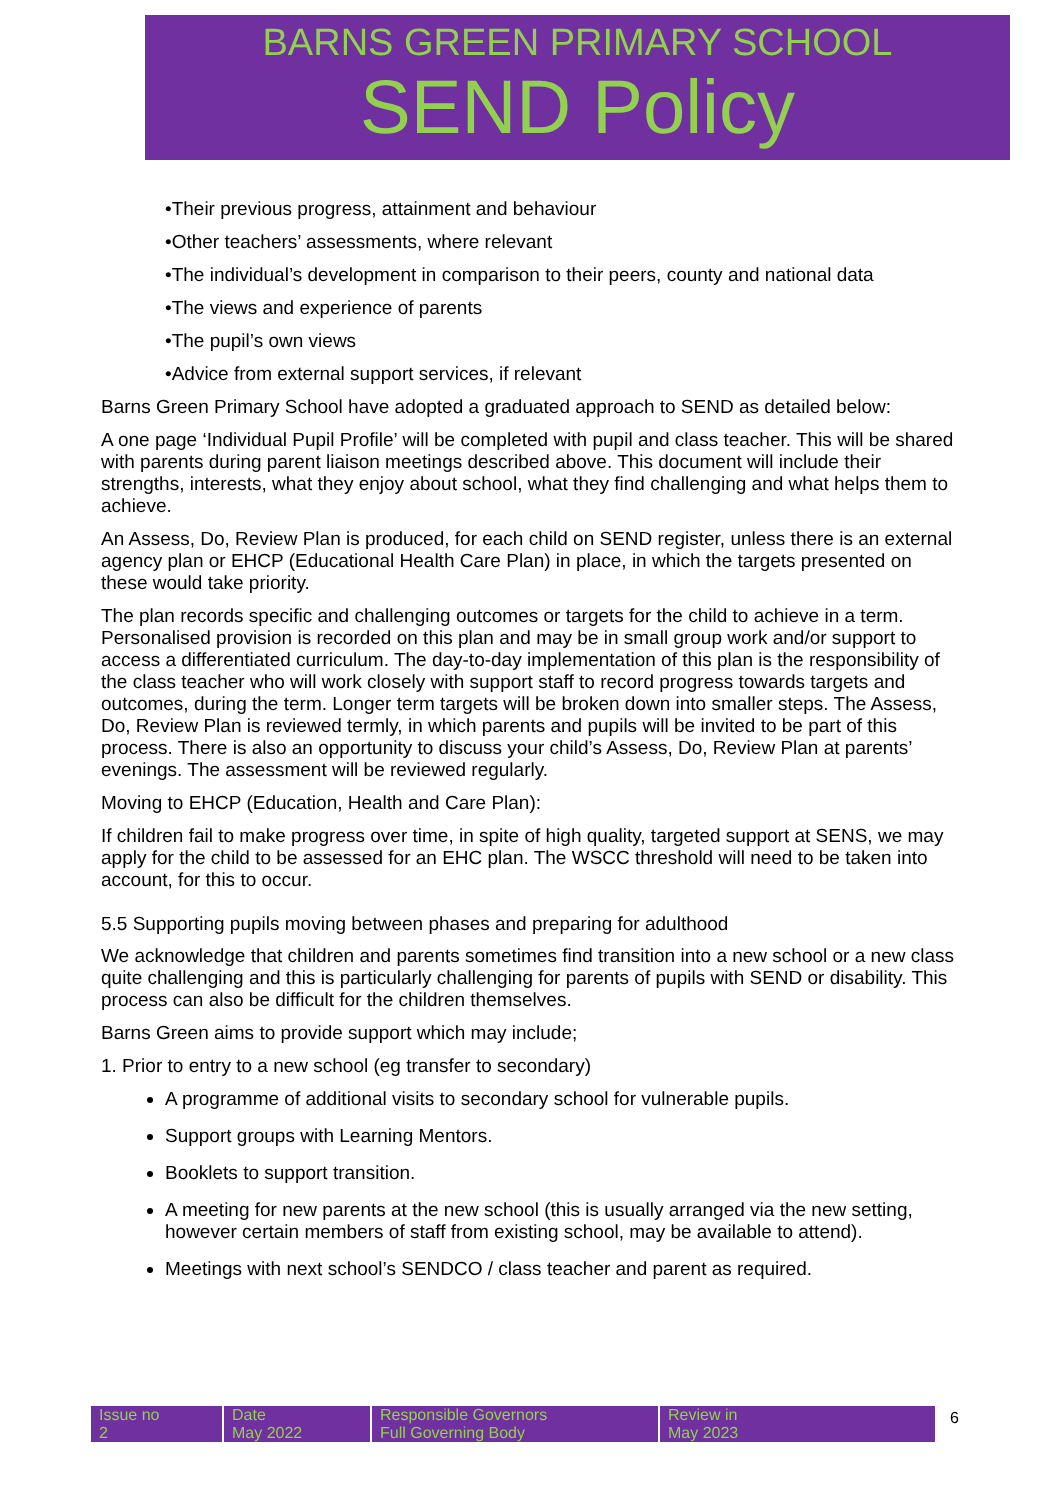BARNS GREEN PRIMARY SCHOOL
SEND Policy
•Their previous progress, attainment and behaviour
•Other teachers’ assessments, where relevant
•The individual’s development in comparison to their peers, county and national data
•The views and experience of parents
•The pupil’s own views
•Advice from external support services, if relevant
Barns Green Primary School have adopted a graduated approach to SEND as detailed below:
A one page ‘Individual Pupil Profile’ will be completed with pupil and class teacher. This will be shared with parents during parent liaison meetings described above. This document will include their strengths, interests, what they enjoy about school, what they find challenging and what helps them to achieve.
An Assess, Do, Review Plan is produced, for each child on SEND register, unless there is an external agency plan or EHCP (Educational Health Care Plan) in place, in which the targets presented on these would take priority.
The plan records specific and challenging outcomes or targets for the child to achieve in a term. Personalised provision is recorded on this plan and may be in small group work and/or support to access a differentiated curriculum. The day-to-day implementation of this plan is the responsibility of the class teacher who will work closely with support staff to record progress towards targets and outcomes, during the term. Longer term targets will be broken down into smaller steps. The Assess, Do, Review Plan is reviewed termly, in which parents and pupils will be invited to be part of this process. There is also an opportunity to discuss your child’s Assess, Do, Review Plan at parents’ evenings. The assessment will be reviewed regularly.
Moving to EHCP (Education, Health and Care Plan):
If children fail to make progress over time, in spite of high quality, targeted support at SENS, we may apply for the child to be assessed for an EHC plan. The WSCC threshold will need to be taken into account, for this to occur.
5.5 Supporting pupils moving between phases and preparing for adulthood
We acknowledge that children and parents sometimes find transition into a new school or a new class quite challenging and this is particularly challenging for parents of pupils with SEND or disability. This process can also be difficult for the children themselves.
Barns Green aims to provide support which may include;
1. Prior to entry to a new school (eg transfer to secondary)
A programme of additional visits to secondary school for vulnerable pupils.
Support groups with Learning Mentors.
Booklets to support transition.
A meeting for new parents at the new school (this is usually arranged via the new setting, however certain members of staff from existing school, may be available to attend).
Meetings with next school’s SENDCO / class teacher and parent as required.
| Issue no 2 | Date May 2022 | Responsible Governors Full Governing Body | Review in May 2023 |
6